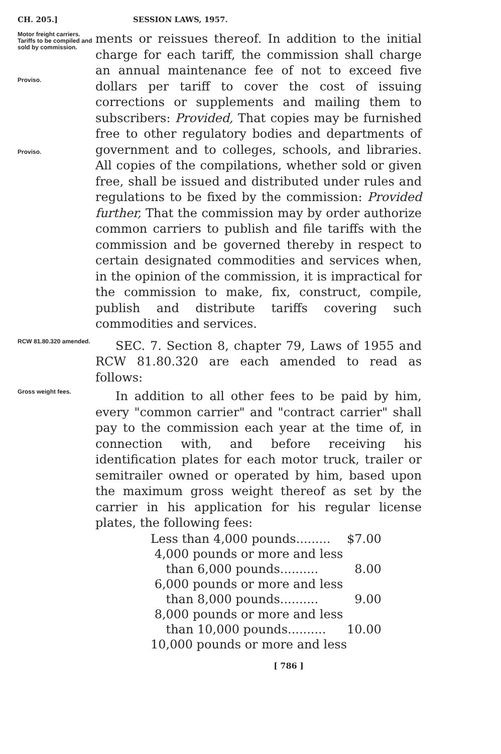CH. 205.] SESSION LAWS, 1957.
Motor freight carriers.
Tariffs to be compiled and sold by commission.
Proviso.
Proviso.
ments or reissues thereof. In addition to the initial charge for each tariff, the commission shall charge an annual maintenance fee of not to exceed five dollars per tariff to cover the cost of issuing corrections or supplements and mailing them to subscribers: Provided, That copies may be furnished free to other regulatory bodies and departments of government and to colleges, schools, and libraries. All copies of the compilations, whether sold or given free, shall be issued and distributed under rules and regulations to be fixed by the commission: Provided further, That the commission may by order authorize common carriers to publish and file tariffs with the commission and be governed thereby in respect to certain designated commodities and services when, in the opinion of the commission, it is impractical for the commission to make, fix, construct, compile, publish and distribute tariffs covering such commodities and services.
RCW 81.80.320 amended.
SEC. 7. Section 8, chapter 79, Laws of 1955 and RCW 81.80.320 are each amended to read as follows:
Gross weight fees.
In addition to all other fees to be paid by him, every "common carrier" and "contract carrier" shall pay to the commission each year at the time of, in connection with, and before receiving his identification plates for each motor truck, trailer or semitrailer owned or operated by him, based upon the maximum gross weight thereof as set by the carrier in his application for his regular license plates, the following fees:
| Less than 4,000 pounds......... | $7.00 |
| 4,000 pounds or more and less | |
| than 6,000 pounds.......... | 8.00 |
| 6,000 pounds or more and less | |
| than 8,000 pounds.......... | 9.00 |
| 8,000 pounds or more and less | |
| than 10,000 pounds.......... | 10.00 |
| 10,000 pounds or more and less | |
[ 786 ]